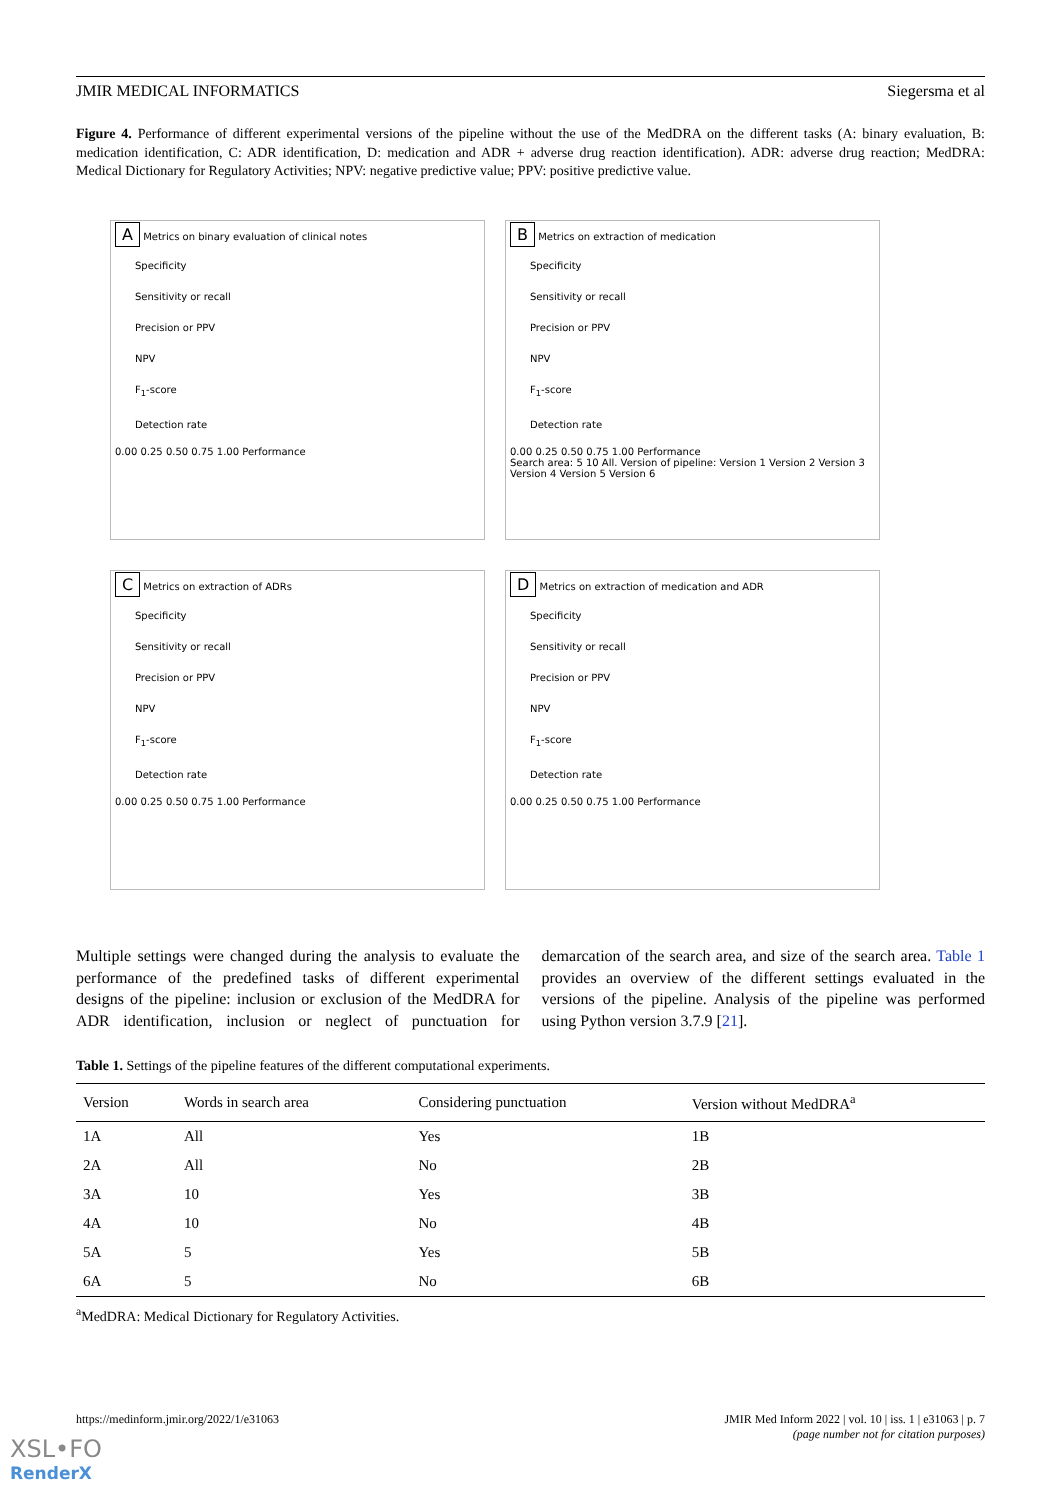JMIR MEDICAL INFORMATICS Siegersma et al
Figure 4. Performance of different experimental versions of the pipeline without the use of the MedDRA on the different tasks (A: binary evaluation, B: medication identification, C: ADR identification, D: medication and ADR + adverse drug reaction identification). ADR: adverse drug reaction; MedDRA: Medical Dictionary for Regulatory Activities; NPV: negative predictive value; PPV: positive predictive value.
A Metrics on binary evaluation of clinical notes
Specificity
Sensitivity or recall
Precision or PPV
NPV
F<sub>1</sub>-score
Detection rate
0.00 0.25 0.50 0.75 1.00 Performance
B Metrics on extraction of medication
Specificity
Sensitivity or recall
Precision or PPV
NPV
F<sub>1</sub>-score
Detection rate
0.00 0.25 0.50 0.75 1.00 Performance
Search area: 5 10 All. Version of pipeline: Version 1 Version 2 Version 3 Version 4 Version 5 Version 6
C Metrics on extraction of ADRs
Specificity
Sensitivity or recall
Precision or PPV
NPV
F<sub>1</sub>-score
Detection rate
0.00 0.25 0.50 0.75 1.00 Performance
D Metrics on extraction of medication and ADR
Specificity
Sensitivity or recall
Precision or PPV
NPV
F<sub>1</sub>-score
Detection rate
0.00 0.25 0.50 0.75 1.00 Performance
Multiple settings were changed during the analysis to evaluate the performance of the predefined tasks of different experimental designs of the pipeline: inclusion or exclusion of the MedDRA for ADR identification, inclusion or neglect of punctuation for demarcation of the search area, and size of the search area. Table 1 provides an overview of the different settings evaluated in the versions of the pipeline. Analysis of the pipeline was performed using Python version 3.7.9 [21].
Table 1. Settings of the pipeline features of the different computational experiments.
| Version | Words in search area | Considering punctuation | Version without MedDRA<sup>a</sup> |
| --- | --- | --- | --- |
| 1A | All | Yes | 1B |
| 2A | All | No | 2B |
| 3A | 10 | Yes | 3B |
| 4A | 10 | No | 4B |
| 5A | 5 | Yes | 5B |
| 6A | 5 | No | 6B |
<sup>a</sup> MedDRA: Medical Dictionary for Regulatory Activities.
https://medinform.jmir.org/2022/1/e31063 JMIR Med Inform 2022 | vol. 10 | iss. 1 | e31063 | p. 7
(page number not for citation purposes)
XSL•FO
RenderX